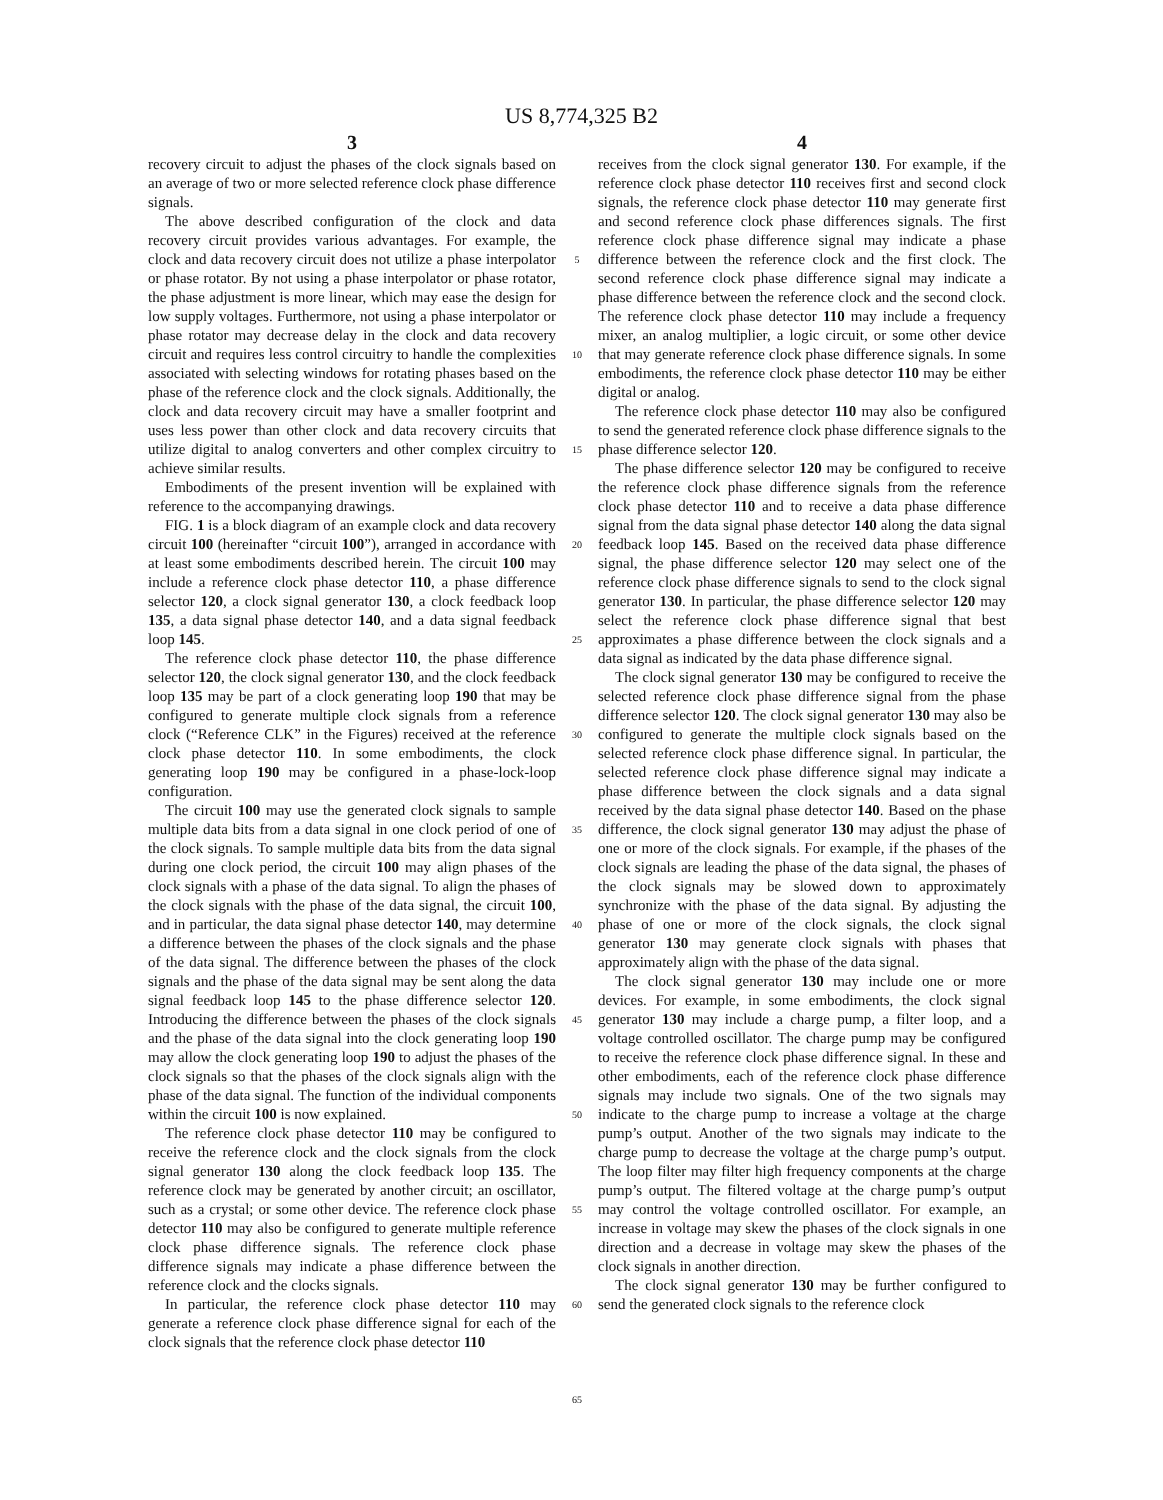US 8,774,325 B2
3
recovery circuit to adjust the phases of the clock signals based on an average of two or more selected reference clock phase difference signals.
The above described configuration of the clock and data recovery circuit provides various advantages. For example, the clock and data recovery circuit does not utilize a phase interpolator or phase rotator. By not using a phase interpolator or phase rotator, the phase adjustment is more linear, which may ease the design for low supply voltages. Furthermore, not using a phase interpolator or phase rotator may decrease delay in the clock and data recovery circuit and requires less control circuitry to handle the complexities associated with selecting windows for rotating phases based on the phase of the reference clock and the clock signals. Additionally, the clock and data recovery circuit may have a smaller footprint and uses less power than other clock and data recovery circuits that utilize digital to analog converters and other complex circuitry to achieve similar results.
Embodiments of the present invention will be explained with reference to the accompanying drawings.
FIG. 1 is a block diagram of an example clock and data recovery circuit 100 (hereinafter “circuit 100”), arranged in accordance with at least some embodiments described herein. The circuit 100 may include a reference clock phase detector 110, a phase difference selector 120, a clock signal generator 130, a clock feedback loop 135, a data signal phase detector 140, and a data signal feedback loop 145.
The reference clock phase detector 110, the phase difference selector 120, the clock signal generator 130, and the clock feedback loop 135 may be part of a clock generating loop 190 that may be configured to generate multiple clock signals from a reference clock (“Reference CLK” in the Figures) received at the reference clock phase detector 110. In some embodiments, the clock generating loop 190 may be configured in a phase-lock-loop configuration.
The circuit 100 may use the generated clock signals to sample multiple data bits from a data signal in one clock period of one of the clock signals. To sample multiple data bits from the data signal during one clock period, the circuit 100 may align phases of the clock signals with a phase of the data signal. To align the phases of the clock signals with the phase of the data signal, the circuit 100, and in particular, the data signal phase detector 140, may determine a difference between the phases of the clock signals and the phase of the data signal. The difference between the phases of the clock signals and the phase of the data signal may be sent along the data signal feedback loop 145 to the phase difference selector 120. Introducing the difference between the phases of the clock signals and the phase of the data signal into the clock generating loop 190 may allow the clock generating loop 190 to adjust the phases of the clock signals so that the phases of the clock signals align with the phase of the data signal. The function of the individual components within the circuit 100 is now explained.
The reference clock phase detector 110 may be configured to receive the reference clock and the clock signals from the clock signal generator 130 along the clock feedback loop 135. The reference clock may be generated by another circuit; an oscillator, such as a crystal; or some other device. The reference clock phase detector 110 may also be configured to generate multiple reference clock phase difference signals. The reference clock phase difference signals may indicate a phase difference between the reference clock and the clocks signals.
In particular, the reference clock phase detector 110 may generate a reference clock phase difference signal for each of the clock signals that the reference clock phase detector 110
5
10
15
20
25
30
35
40
45
50
55
60
65
4
receives from the clock signal generator 130. For example, if the reference clock phase detector 110 receives first and second clock signals, the reference clock phase detector 110 may generate first and second reference clock phase differences signals. The first reference clock phase difference signal may indicate a phase difference between the reference clock and the first clock. The second reference clock phase difference signal may indicate a phase difference between the reference clock and the second clock. The reference clock phase detector 110 may include a frequency mixer, an analog multiplier, a logic circuit, or some other device that may generate reference clock phase difference signals. In some embodiments, the reference clock phase detector 110 may be either digital or analog.
The reference clock phase detector 110 may also be configured to send the generated reference clock phase difference signals to the phase difference selector 120.
The phase difference selector 120 may be configured to receive the reference clock phase difference signals from the reference clock phase detector 110 and to receive a data phase difference signal from the data signal phase detector 140 along the data signal feedback loop 145. Based on the received data phase difference signal, the phase difference selector 120 may select one of the reference clock phase difference signals to send to the clock signal generator 130. In particular, the phase difference selector 120 may select the reference clock phase difference signal that best approximates a phase difference between the clock signals and a data signal as indicated by the data phase difference signal.
The clock signal generator 130 may be configured to receive the selected reference clock phase difference signal from the phase difference selector 120. The clock signal generator 130 may also be configured to generate the multiple clock signals based on the selected reference clock phase difference signal. In particular, the selected reference clock phase difference signal may indicate a phase difference between the clock signals and a data signal received by the data signal phase detector 140. Based on the phase difference, the clock signal generator 130 may adjust the phase of one or more of the clock signals. For example, if the phases of the clock signals are leading the phase of the data signal, the phases of the clock signals may be slowed down to approximately synchronize with the phase of the data signal. By adjusting the phase of one or more of the clock signals, the clock signal generator 130 may generate clock signals with phases that approximately align with the phase of the data signal.
The clock signal generator 130 may include one or more devices. For example, in some embodiments, the clock signal generator 130 may include a charge pump, a filter loop, and a voltage controlled oscillator. The charge pump may be configured to receive the reference clock phase difference signal. In these and other embodiments, each of the reference clock phase difference signals may include two signals. One of the two signals may indicate to the charge pump to increase a voltage at the charge pump’s output. Another of the two signals may indicate to the charge pump to decrease the voltage at the charge pump’s output. The loop filter may filter high frequency components at the charge pump’s output. The filtered voltage at the charge pump’s output may control the voltage controlled oscillator. For example, an increase in voltage may skew the phases of the clock signals in one direction and a decrease in voltage may skew the phases of the clock signals in another direction.
The clock signal generator 130 may be further configured to send the generated clock signals to the reference clock